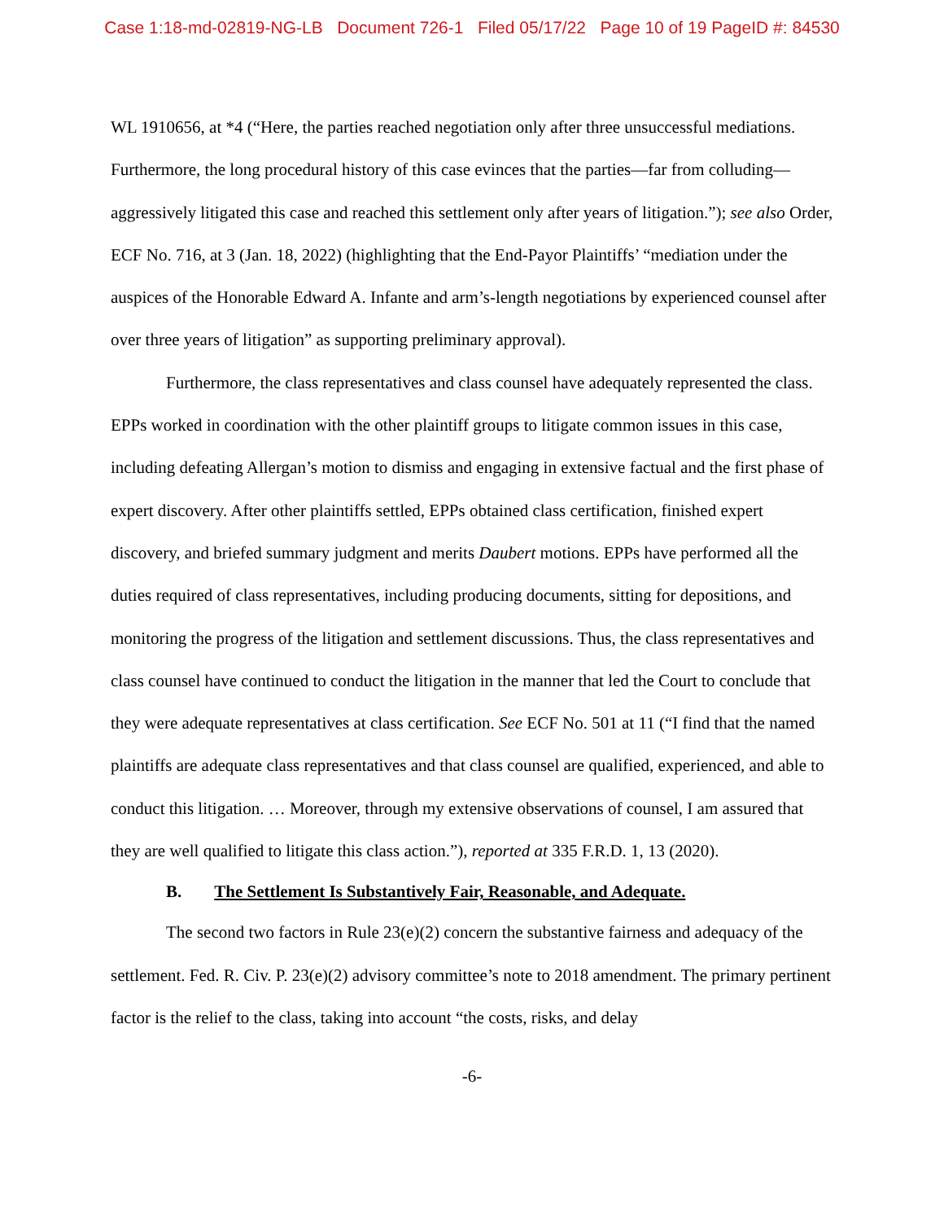Case 1:18-md-02819-NG-LB Document 726-1 Filed 05/17/22 Page 10 of 19 PageID #: 84530
WL 1910656, at *4 (“Here, the parties reached negotiation only after three unsuccessful mediations. Furthermore, the long procedural history of this case evinces that the parties—far from colluding—aggressively litigated this case and reached this settlement only after years of litigation.”); see also Order, ECF No. 716, at 3 (Jan. 18, 2022) (highlighting that the End-Payor Plaintiffs’ “mediation under the auspices of the Honorable Edward A. Infante and arm’s-length negotiations by experienced counsel after over three years of litigation” as supporting preliminary approval).
Furthermore, the class representatives and class counsel have adequately represented the class. EPPs worked in coordination with the other plaintiff groups to litigate common issues in this case, including defeating Allergan’s motion to dismiss and engaging in extensive factual and the first phase of expert discovery. After other plaintiffs settled, EPPs obtained class certification, finished expert discovery, and briefed summary judgment and merits Daubert motions. EPPs have performed all the duties required of class representatives, including producing documents, sitting for depositions, and monitoring the progress of the litigation and settlement discussions. Thus, the class representatives and class counsel have continued to conduct the litigation in the manner that led the Court to conclude that they were adequate representatives at class certification. See ECF No. 501 at 11 (“I find that the named plaintiffs are adequate class representatives and that class counsel are qualified, experienced, and able to conduct this litigation. … Moreover, through my extensive observations of counsel, I am assured that they are well qualified to litigate this class action.”), reported at 335 F.R.D. 1, 13 (2020).
B. The Settlement Is Substantively Fair, Reasonable, and Adequate.
The second two factors in Rule 23(e)(2) concern the substantive fairness and adequacy of the settlement. Fed. R. Civ. P. 23(e)(2) advisory committee’s note to 2018 amendment. The primary pertinent factor is the relief to the class, taking into account “the costs, risks, and delay
-6-